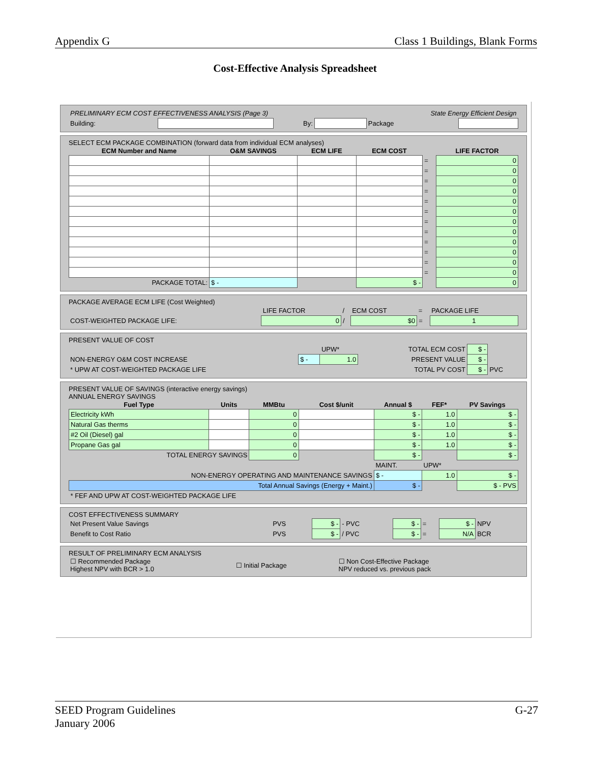Appendix G Class 1 Buildings, Blank Forms
Cost-Effective Analysis Spreadsheet
| PRELIMINARY ECM COST EFFECTIVENESS ANALYSIS (Page 3) | | | | State Energy Efficient Design | |
| Building: | | By: | | Package | |
SELECT ECM PACKAGE COMBINATION (forward data from individual ECM analyses)
| ECM Number and Name | O&M SAVINGS | ECM LIFE | ECM COST | | LIFE FACTOR |
| --- | --- | --- | --- | --- | --- |
| | | | | = | 0 |
| | | | | = | 0 |
| | | | | = | 0 |
| | | | | = | 0 |
| | | | | = | 0 |
| | | | | = | 0 |
| | | | | = | 0 |
| | | | | = | 0 |
| | | | | = | 0 |
| | | | | = | 0 |
| | | | | = | 0 |
| | | | | = | 0 |
| PACKAGE TOTAL: | $ - | | $ - | | 0 |
PACKAGE AVERAGE ECM LIFE (Cost Weighted)
| | LIFE FACTOR | / | ECM COST | = | PACKAGE LIFE |
| COST-WEIGHTED PACKAGE LIFE: | 0 | / | $0 | = | 1 |
PRESENT VALUE OF COST
| | | UPW* | TOTAL ECM COST | $ - | |
| NON-ENERGY O&M COST INCREASE | $ - | 1.0 | PRESENT VALUE | $ - | |
| * UPW AT COST-WEIGHTED PACKAGE LIFE | | | TOTAL PV COST | $ - | PVC |
PRESENT VALUE OF SAVINGS (interactive energy savings)
ANNUAL ENERGY SAVINGS
| Fuel Type | Units | MMBtu | Cost $/unit | Annual $ | FEF* | PV Savings |
| --- | --- | --- | --- | --- | --- | --- |
| Electricity kWh | | 0 | | $ - | 1.0 | $ - |
| Natural Gas therms | | 0 | | $ - | 1.0 | $ - |
| #2 Oil (Diesel) gal | | 0 | | $ - | 1.0 | $ - |
| Propane Gas gal | | 0 | | $ - | 1.0 | $ - |
| TOTAL ENERGY SAVINGS | | 0 | | $ - | | $ - |
| | | | | MAINT. | UPW* | |
| NON-ENERGY OPERATING AND MAINTENANCE SAVINGS | | | | $ - | 1.0 | $ - |
| Total Annual Savings (Energy + Maint.) | | | | $ - | | $ - PVS |
| * FEF AND UPW AT COST-WEIGHTED PACKAGE LIFE | | | | | | |
COST EFFECTIVENESS SUMMARY
| Net Present Value Savings | PVS | $ - | - PVC | $ - | = | $ - | NPV |
| Benefit to Cost Ratio | PVS | $ - | / PVC | $ - | = | N/A | BCR |
RESULT OF PRELIMINARY ECM ANALYSIS
| ☐ Recommended Package Highest NPV with BCR > 1.0 | ☐ Initial Package | ☐ Non Cost-Effective Package NPV reduced vs. previous pack |
SEED Program Guidelines
January 2006 G-27